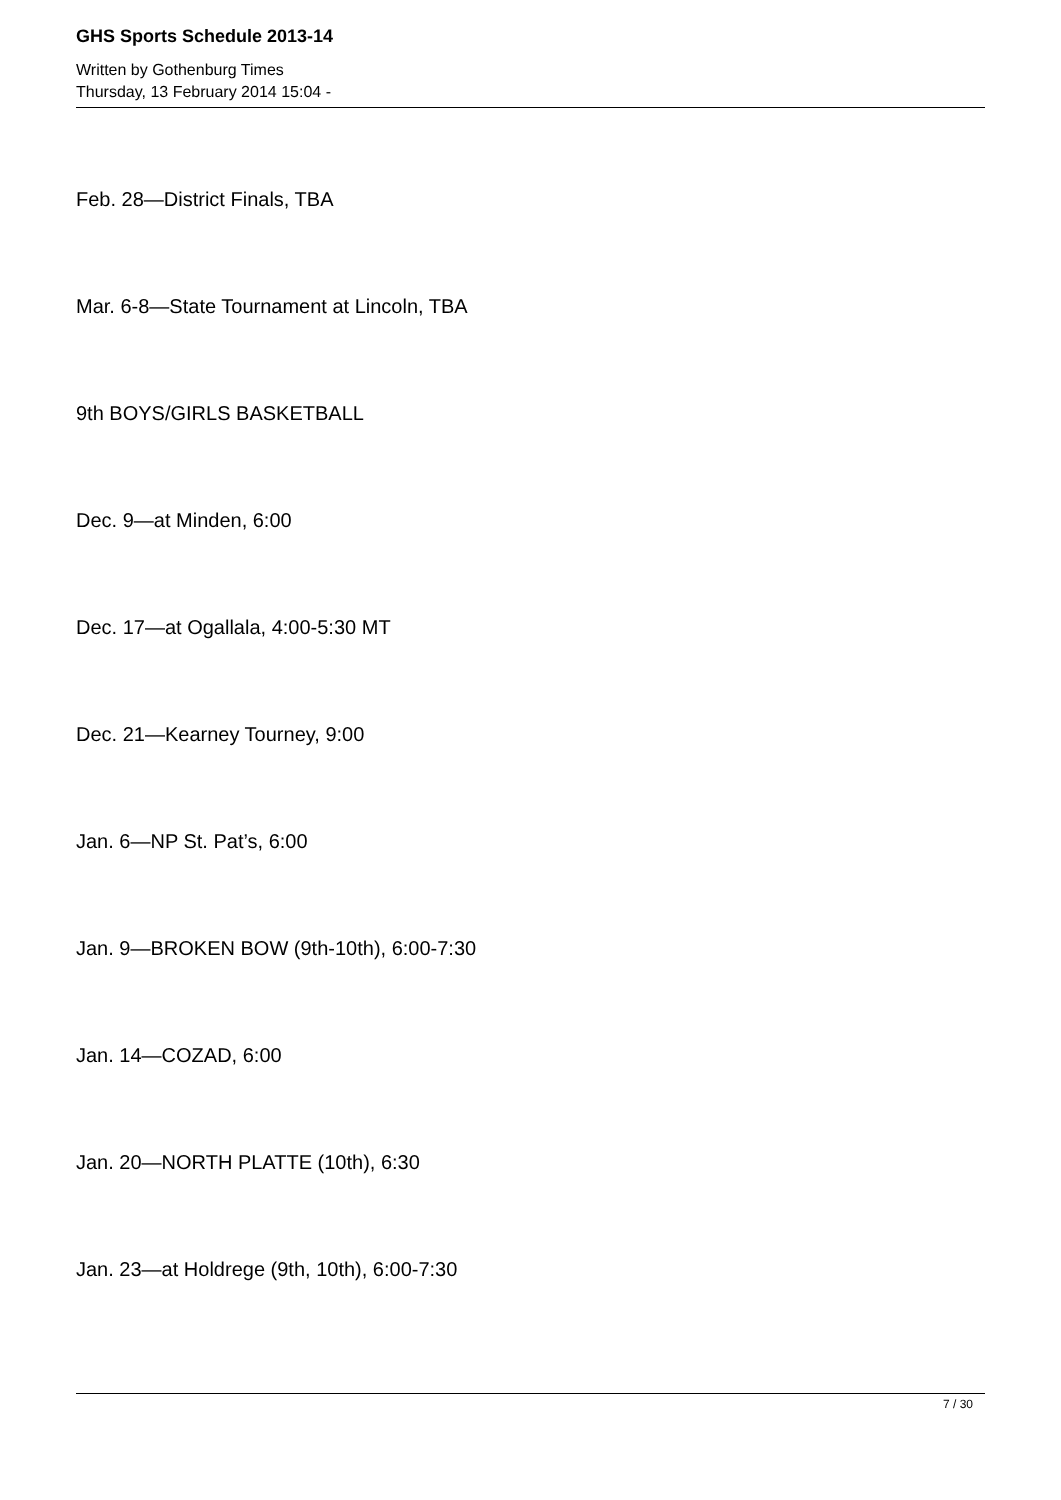GHS Sports Schedule 2013-14
Written by Gothenburg Times
Thursday, 13 February 2014 15:04 -
Feb. 28—District Finals, TBA
Mar. 6-8—State Tournament at Lincoln, TBA
9th BOYS/GIRLS BASKETBALL
Dec. 9—at Minden, 6:00
Dec. 17—at Ogallala, 4:00-5:30 MT
Dec. 21—Kearney Tourney, 9:00
Jan. 6—NP St. Pat’s, 6:00
Jan. 9—BROKEN BOW (9th-10th), 6:00-7:30
Jan. 14—COZAD, 6:00
Jan. 20—NORTH PLATTE (10th), 6:30
Jan. 23—at Holdrege (9th, 10th), 6:00-7:30
7 / 30